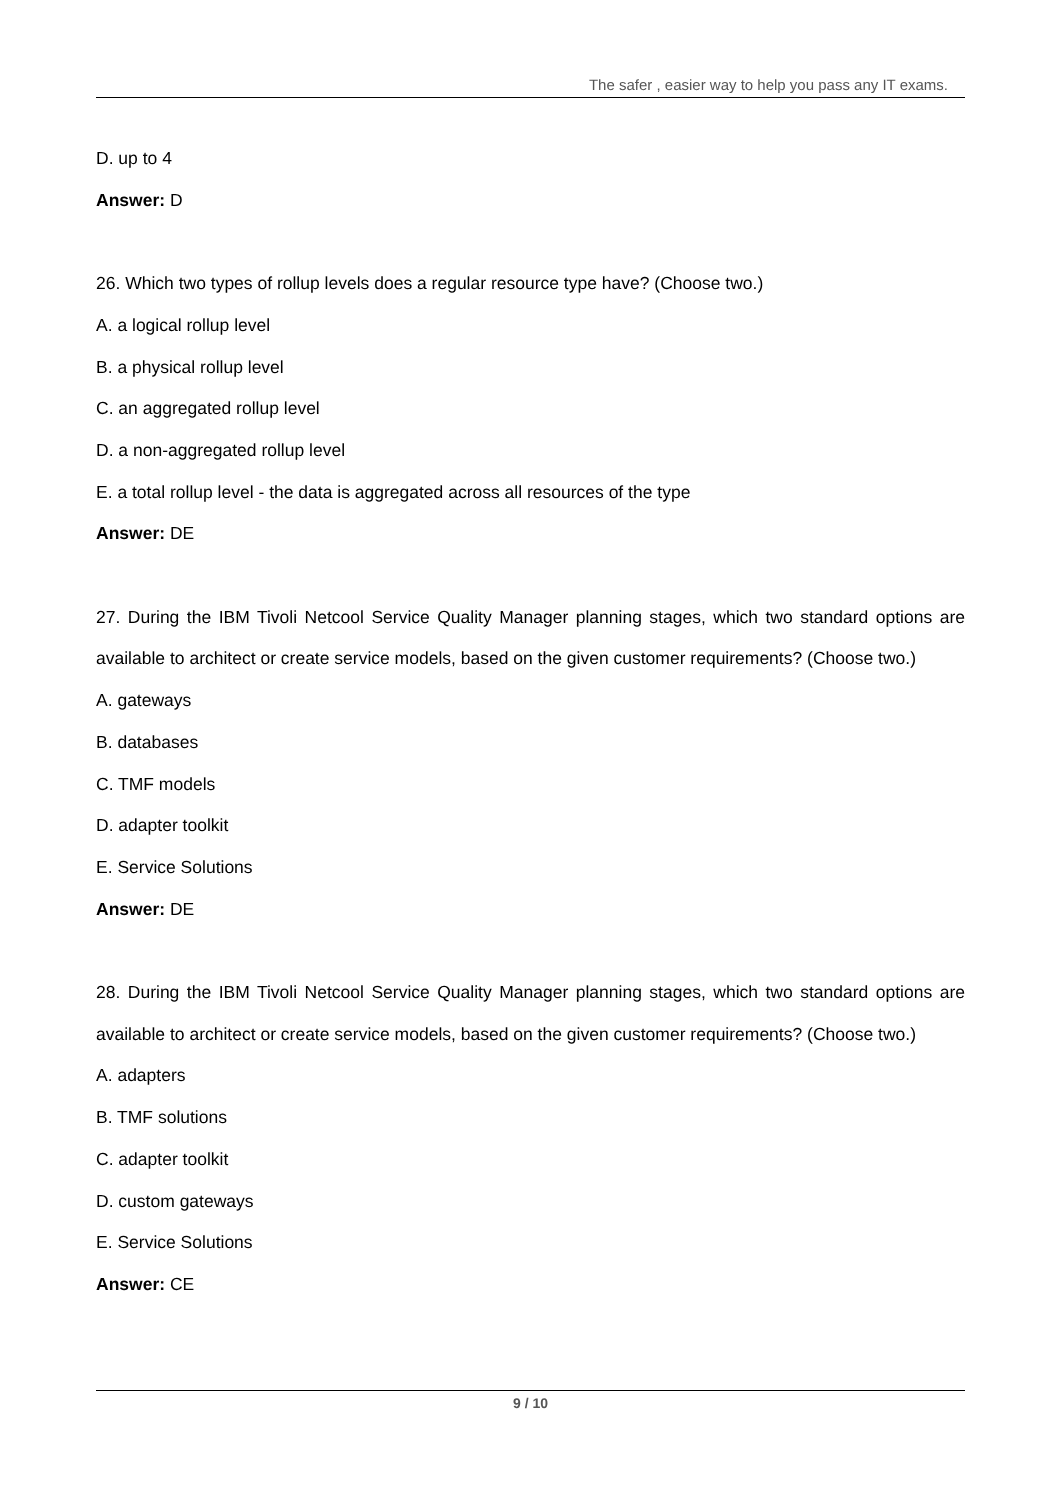The safer , easier way to help you pass any IT exams.
D. up to 4
Answer: D
26. Which two types of rollup levels does a regular resource type have? (Choose two.)
A. a logical rollup level
B. a physical rollup level
C. an aggregated rollup level
D. a non-aggregated rollup level
E. a total rollup level - the data is aggregated across all resources of the type
Answer: DE
27. During the IBM Tivoli Netcool Service Quality Manager planning stages, which two standard options are available to architect or create service models, based on the given customer requirements? (Choose two.)
A. gateways
B. databases
C. TMF models
D. adapter toolkit
E. Service Solutions
Answer: DE
28. During the IBM Tivoli Netcool Service Quality Manager planning stages, which two standard options are available to architect or create service models, based on the given customer requirements? (Choose two.)
A. adapters
B. TMF solutions
C. adapter toolkit
D. custom gateways
E. Service Solutions
Answer: CE
9 / 10